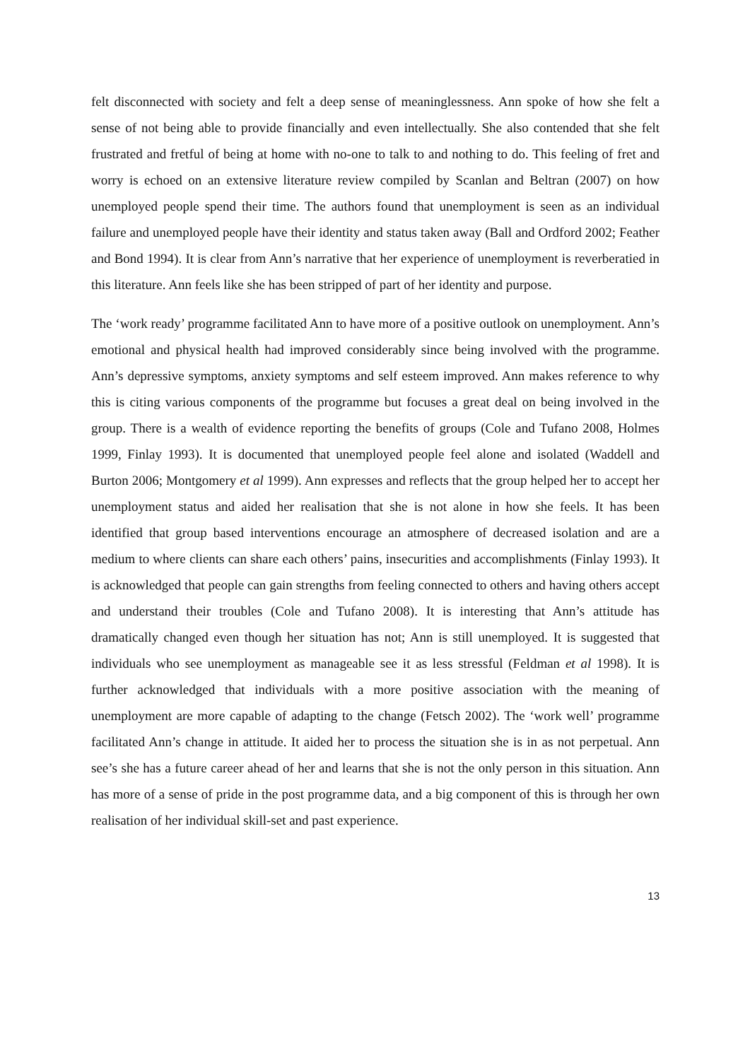felt disconnected with society and felt a deep sense of meaninglessness. Ann spoke of how she felt a sense of not being able to provide financially and even intellectually. She also contended that she felt frustrated and fretful of being at home with no-one to talk to and nothing to do. This feeling of fret and worry is echoed on an extensive literature review compiled by Scanlan and Beltran (2007) on how unemployed people spend their time. The authors found that unemployment is seen as an individual failure and unemployed people have their identity and status taken away (Ball and Ordford 2002; Feather and Bond 1994). It is clear from Ann’s narrative that her experience of unemployment is reverberatied in this literature. Ann feels like she has been stripped of part of her identity and purpose.
The ‘work ready’ programme facilitated Ann to have more of a positive outlook on unemployment. Ann’s emotional and physical health had improved considerably since being involved with the programme. Ann’s depressive symptoms, anxiety symptoms and self esteem improved. Ann makes reference to why this is citing various components of the programme but focuses a great deal on being involved in the group. There is a wealth of evidence reporting the benefits of groups (Cole and Tufano 2008, Holmes 1999, Finlay 1993). It is documented that unemployed people feel alone and isolated (Waddell and Burton 2006; Montgomery et al 1999). Ann expresses and reflects that the group helped her to accept her unemployment status and aided her realisation that she is not alone in how she feels. It has been identified that group based interventions encourage an atmosphere of decreased isolation and are a medium to where clients can share each others’ pains, insecurities and accomplishments (Finlay 1993). It is acknowledged that people can gain strengths from feeling connected to others and having others accept and understand their troubles (Cole and Tufano 2008). It is interesting that Ann’s attitude has dramatically changed even though her situation has not; Ann is still unemployed. It is suggested that individuals who see unemployment as manageable see it as less stressful (Feldman et al 1998). It is further acknowledged that individuals with a more positive association with the meaning of unemployment are more capable of adapting to the change (Fetsch 2002). The ‘work well’ programme facilitated Ann’s change in attitude. It aided her to process the situation she is in as not perpetual. Ann see’s she has a future career ahead of her and learns that she is not the only person in this situation. Ann has more of a sense of pride in the post programme data, and a big component of this is through her own realisation of her individual skill-set and past experience.
13